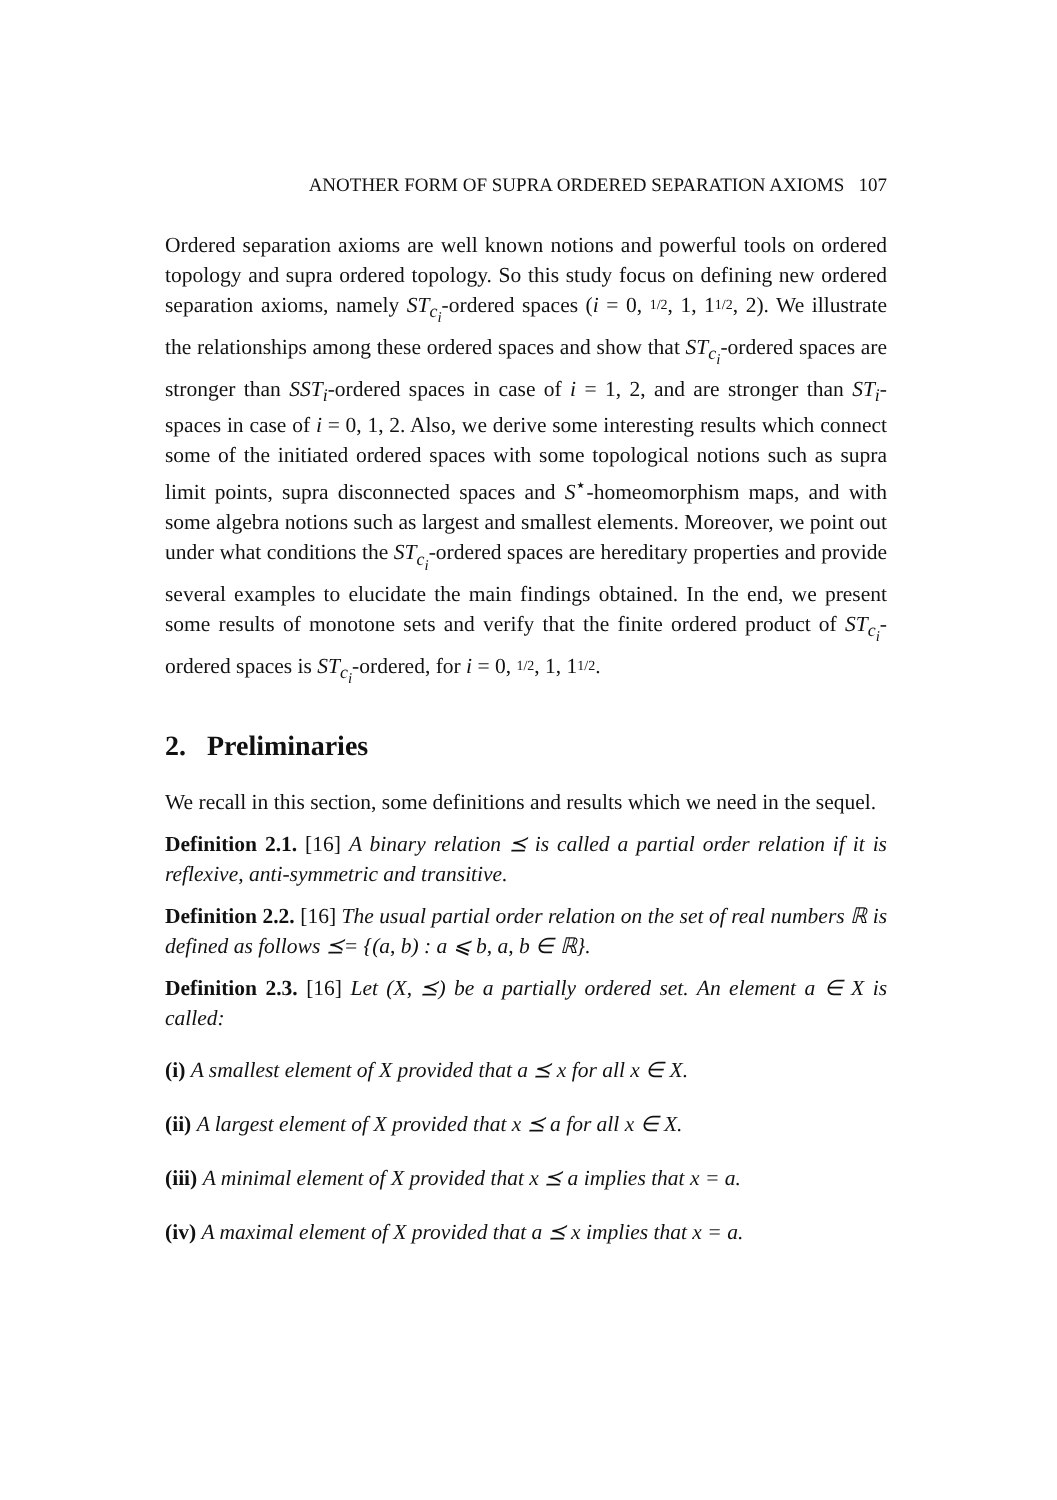ANOTHER FORM OF SUPRA ORDERED SEPARATION AXIOMS 107
Ordered separation axioms are well known notions and powerful tools on ordered topology and supra ordered topology. So this study focus on defining new ordered separation axioms, namely ST<sub>c<sub>i</sub></sub>-ordered spaces (i = 0, 1/2, 1, 11/2, 2). We illustrate the relationships among these ordered spaces and show that ST<sub>c<sub>i</sub></sub>-ordered spaces are stronger than SST<sub>i</sub>-ordered spaces in case of i = 1, 2, and are stronger than ST<sub>i</sub>-spaces in case of i = 0, 1, 2. Also, we derive some interesting results which connect some of the initiated ordered spaces with some topological notions such as supra limit points, supra disconnected spaces and S<sup>⋆</sup>-homeomorphism maps, and with some algebra notions such as largest and smallest elements. Moreover, we point out under what conditions the ST<sub>c<sub>i</sub></sub>-ordered spaces are hereditary properties and provide several examples to elucidate the main findings obtained. In the end, we present some results of monotone sets and verify that the finite ordered product of ST<sub>c<sub>i</sub></sub>-ordered spaces is ST<sub>c<sub>i</sub></sub>-ordered, for i = 0, 1/2, 1, 11/2.
2. Preliminaries
We recall in this section, some definitions and results which we need in the sequel.
Definition 2.1. [16] A binary relation ⪯ is called a partial order relation if it is reflexive, anti-symmetric and transitive.
Definition 2.2. [16] The usual partial order relation on the set of real numbers ℝ is defined as follows ⪯= {(a, b) : a ⩽ b, a, b ∈ ℝ}.
Definition 2.3. [16] Let (X, ⪯) be a partially ordered set. An element a ∈ X is called:
(i) A smallest element of X provided that a ⪯ x for all x ∈ X.
(ii) A largest element of X provided that x ⪯ a for all x ∈ X.
(iii) A minimal element of X provided that x ⪯ a implies that x = a.
(iv) A maximal element of X provided that a ⪯ x implies that x = a.